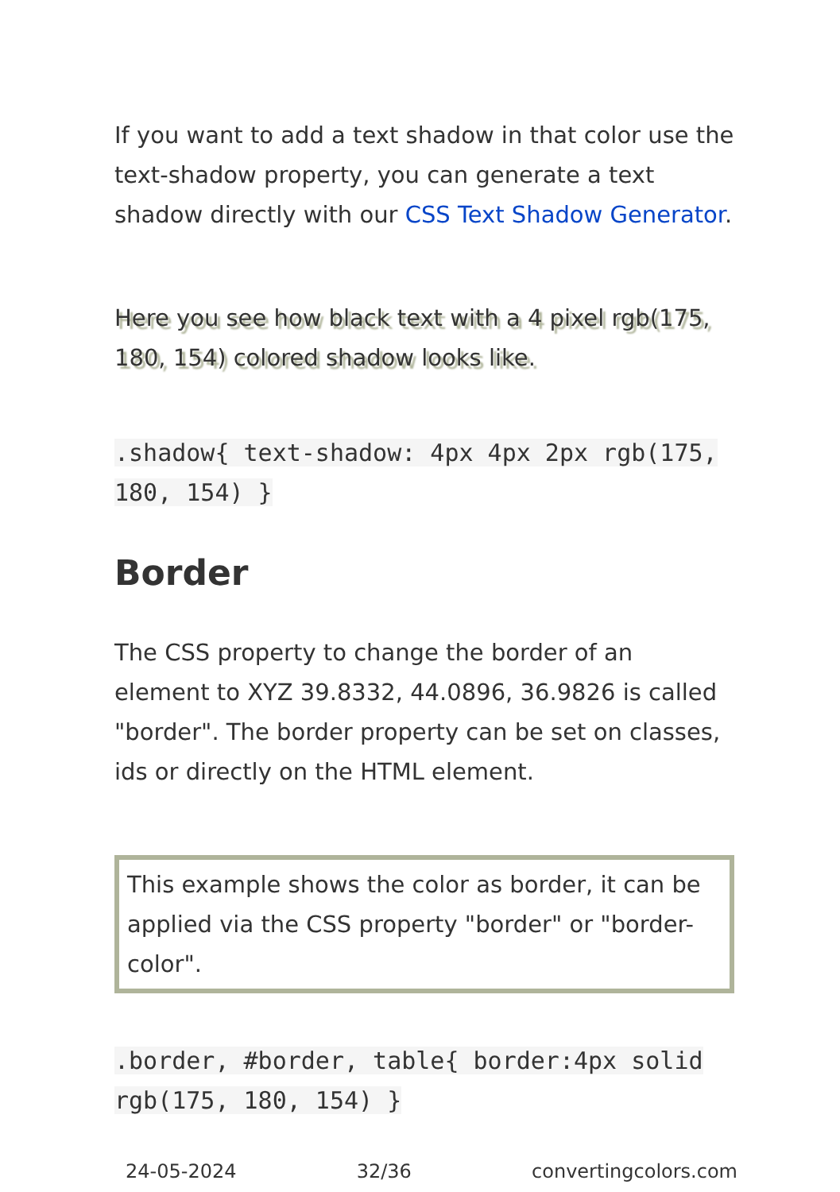If you want to add a text shadow in that color use the text-shadow property, you can generate a text shadow directly with our CSS Text Shadow Generator.
Here you see how black text with a 4 pixel rgb(175, 180, 154) colored shadow looks like.
.shadow{ text-shadow: 4px 4px 2px rgb(175, 180, 154) }
Border
The CSS property to change the border of an element to XYZ 39.8332, 44.0896, 36.9826 is called "border". The border property can be set on classes, ids or directly on the HTML element.
This example shows the color as border, it can be applied via the CSS property "border" or "border-color".
.border, #border, table{ border:4px solid rgb(175, 180, 154) }
24-05-2024 32/36 convertingcolors.com